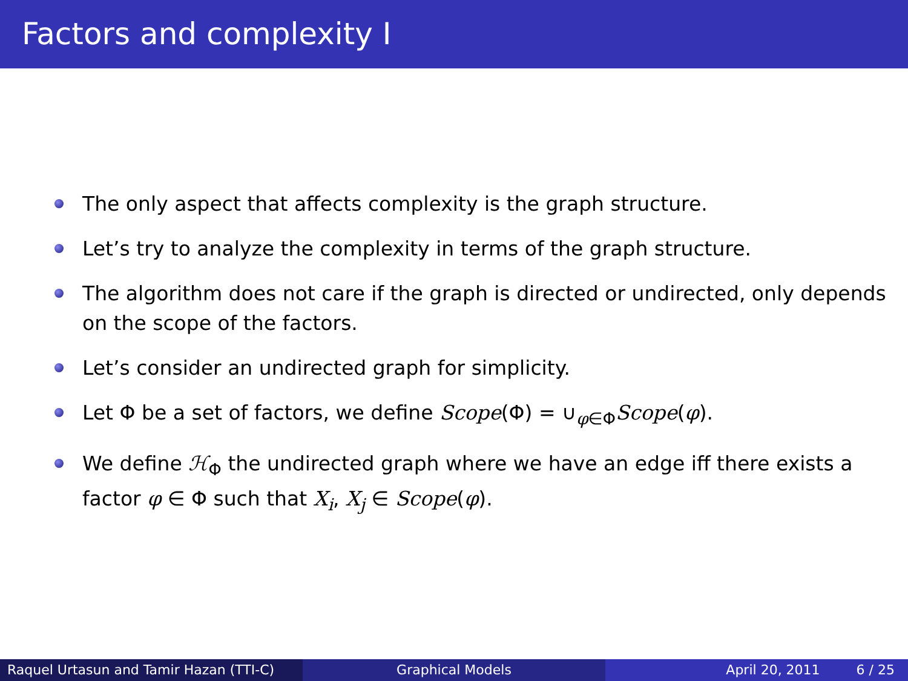Factors and complexity I
The only aspect that affects complexity is the graph structure.
Let’s try to analyze the complexity in terms of the graph structure.
The algorithm does not care if the graph is directed or undirected, only depends on the scope of the factors.
Let’s consider an undirected graph for simplicity.
Let Φ be a set of factors, we define Scope(Φ) = ∪<sub>φ∈Φ</sub>Scope(φ).
We define ℋ<sub>Φ</sub> the undirected graph where we have an edge iff there exists a factor φ ∈ Φ such that X<sub>i</sub>, X<sub>j</sub> ∈ Scope(φ).
Raquel Urtasun and Tamir Hazan (TTI-C)
Graphical Models April 20, 2011 6 / 25